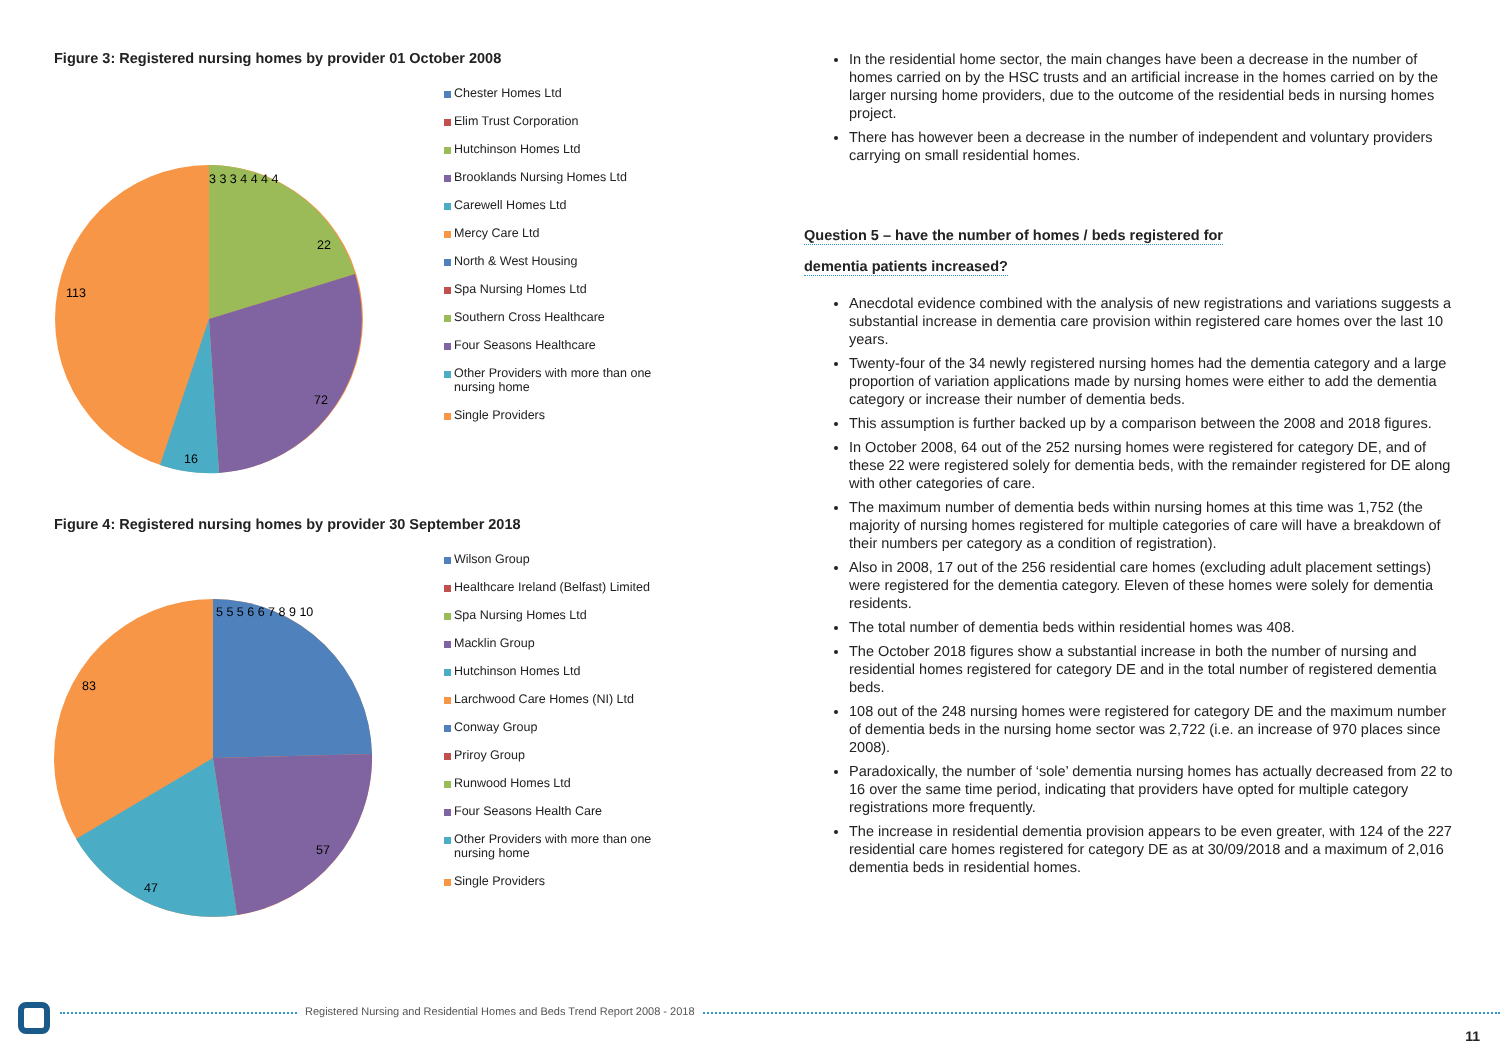Figure 3: Registered nursing homes by provider 01 October 2008
3 3 3 4 4 4 4
22
72
16
113
Chester Homes Ltd
Elim Trust Corporation
Hutchinson Homes Ltd
Brooklands Nursing Homes Ltd
Carewell Homes Ltd
Mercy Care Ltd
North & West Housing
Spa Nursing Homes Ltd
Southern Cross Healthcare
Four Seasons Healthcare
Other Providers with more than one nursing home
Single Providers
Figure 4: Registered nursing homes by provider 30 September 2018
5 5 5 6 6 7 8 9 10
57
47
83
Wilson Group
Healthcare Ireland (Belfast) Limited
Spa Nursing Homes Ltd
Macklin Group
Hutchinson Homes Ltd
Larchwood Care Homes (NI) Ltd
Conway Group
Priroy Group
Runwood Homes Ltd
Four Seasons Health Care
Other Providers with more than one nursing home
Single Providers
In the residential home sector, the main changes have been a decrease in the number of homes carried on by the HSC trusts and an artificial increase in the homes carried on by the larger nursing home providers, due to the outcome of the residential beds in nursing homes project.
There has however been a decrease in the number of independent and voluntary providers carrying on small residential homes.
Question 5 – have the number of homes / beds registered for
dementia patients increased?
Anecdotal evidence combined with the analysis of new registrations and variations suggests a substantial increase in dementia care provision within registered care homes over the last 10 years.
Twenty-four of the 34 newly registered nursing homes had the dementia category and a large proportion of variation applications made by nursing homes were either to add the dementia category or increase their number of dementia beds.
This assumption is further backed up by a comparison between the 2008 and 2018 figures.
In October 2008, 64 out of the 252 nursing homes were registered for category DE, and of these 22 were registered solely for dementia beds, with the remainder registered for DE along with other categories of care.
The maximum number of dementia beds within nursing homes at this time was 1,752 (the majority of nursing homes registered for multiple categories of care will have a breakdown of their numbers per category as a condition of registration).
Also in 2008, 17 out of the 256 residential care homes (excluding adult placement settings) were registered for the dementia category. Eleven of these homes were solely for dementia residents.
The total number of dementia beds within residential homes was 408.
The October 2018 figures show a substantial increase in both the number of nursing and residential homes registered for category DE and in the total number of registered dementia beds.
108 out of the 248 nursing homes were registered for category DE and the maximum number of dementia beds in the nursing home sector was 2,722 (i.e. an increase of 970 places since 2008).
Paradoxically, the number of ‘sole’ dementia nursing homes has actually decreased from 22 to 16 over the same time period, indicating that providers have opted for multiple category registrations more frequently.
The increase in residential dementia provision appears to be even greater, with 124 of the 227 residential care homes registered for category DE as at 30/09/2018 and a maximum of 2,016 dementia beds in residential homes.
Registered Nursing and Residential Homes and Beds Trend Report 2008 - 2018
11